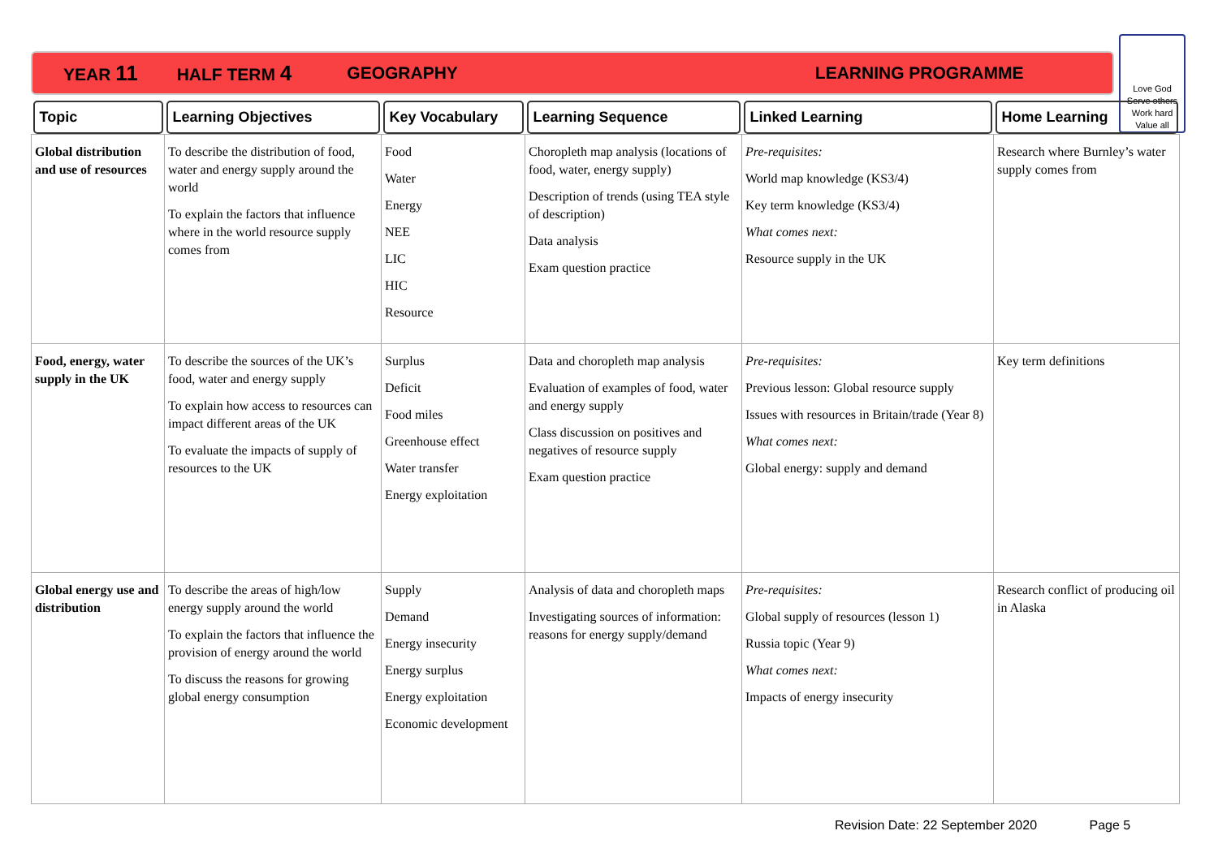YEAR 11 HALF TERM 4 GEOGRAPHY LEARNING PROGRAMME
Love God
Serve others
Work hard
Value all
| Topic | Learning Objectives | Key Vocabulary | Learning Sequence | Linked Learning | Home Learning |
| --- | --- | --- | --- | --- | --- |
| Global distribution and use of resources | To describe the distribution of food, water and energy supply around the world To explain the factors that influence where in the world resource supply comes from | Food Water Energy NEE LIC HIC Resource | Choropleth map analysis (locations of food, water, energy supply) Description of trends (using TEA style of description) Data analysis Exam question practice | Pre-requisites: World map knowledge (KS3/4) Key term knowledge (KS3/4) What comes next: Resource supply in the UK | Research where Burnley’s water supply comes from |
| Food, energy, water supply in the UK | To describe the sources of the UK’s food, water and energy supply To explain how access to resources can impact different areas of the UK To evaluate the impacts of supply of resources to the UK | Surplus Deficit Food miles Greenhouse effect Water transfer Energy exploitation | Data and choropleth map analysis Evaluation of examples of food, water and energy supply Class discussion on positives and negatives of resource supply Exam question practice | Pre-requisites: Previous lesson: Global resource supply Issues with resources in Britain/trade (Year 8) What comes next: Global energy: supply and demand | Key term definitions |
| Global energy use and distribution | To describe the areas of high/low energy supply around the world To explain the factors that influence the provision of energy around the world To discuss the reasons for growing global energy consumption | Supply Demand Energy insecurity Energy surplus Energy exploitation Economic development | Analysis of data and choropleth maps Investigating sources of information: reasons for energy supply/demand | Pre-requisites: Global supply of resources (lesson 1) Russia topic (Year 9) What comes next: Impacts of energy insecurity | Research conflict of producing oil in Alaska |
Revision Date: 22 September 2020 Page 5